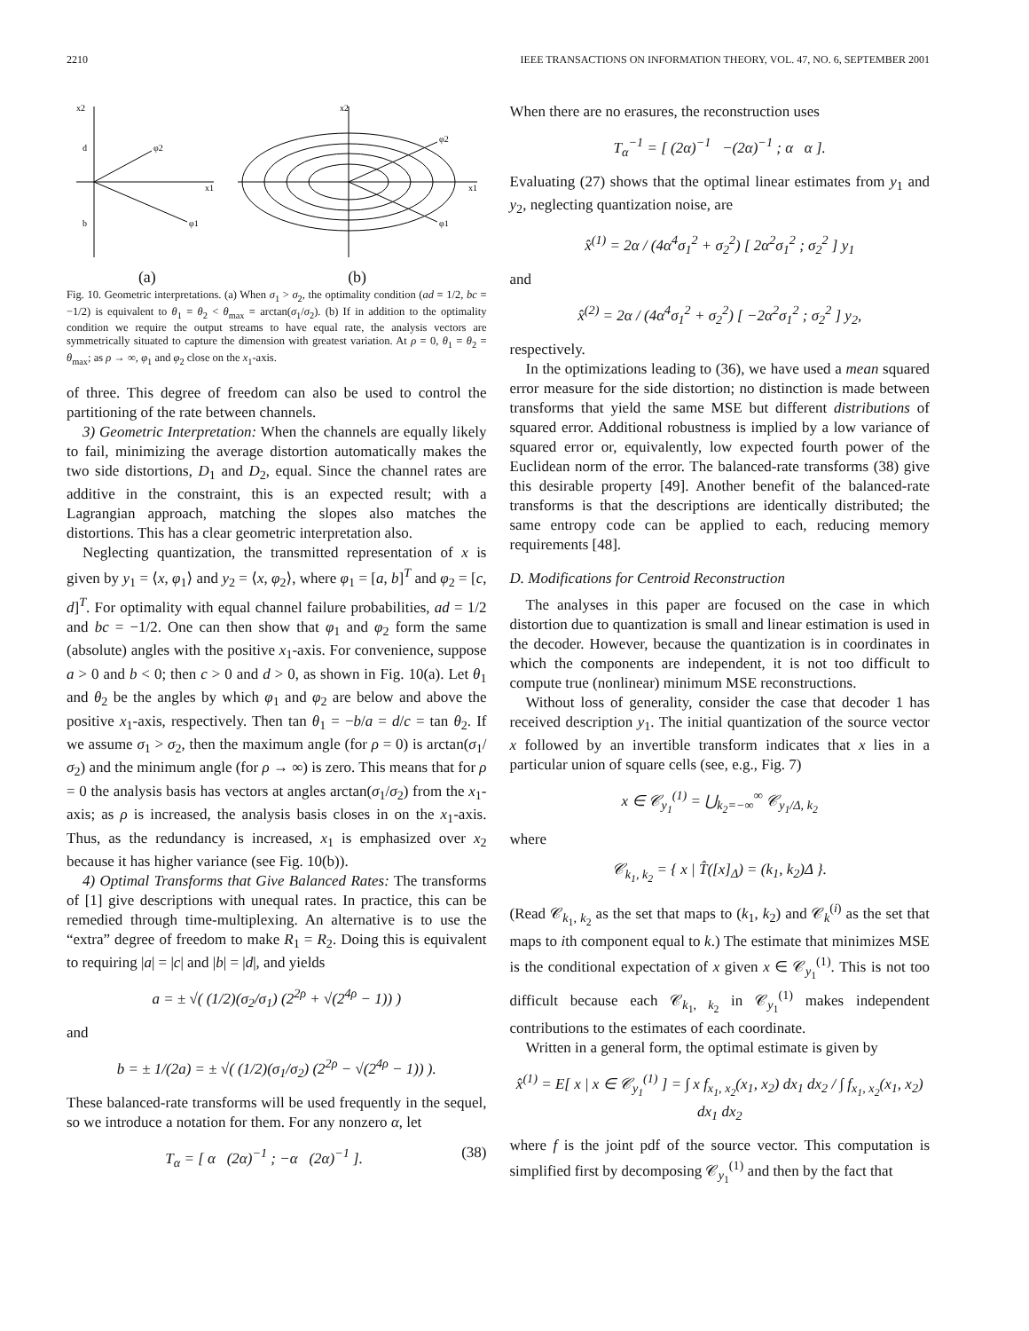2210 IEEE TRANSACTIONS ON INFORMATION THEORY, VOL. 47, NO. 6, SEPTEMBER 2001
x2
x1
d
b
φ2
φ1
(a)
x2
x1
φ2
φ1
(b)
Fig. 10. Geometric interpretations. (a) When σ<sub>1</sub> > σ<sub>2</sub>, the optimality condition (ad = 1/2, bc = −1/2) is equivalent to θ<sub>1</sub> = θ<sub>2</sub> < θ<sub>max</sub> = arctan(σ<sub>1</sub>/σ<sub>2</sub>). (b) If in addition to the optimality condition we require the output streams to have equal rate, the analysis vectors are symmetrically situated to capture the dimension with greatest variation. At ρ = 0, θ<sub>1</sub> = θ<sub>2</sub> = θ<sub>max</sub>; as ρ → ∞, φ<sub>1</sub> and φ<sub>2</sub> close on the x<sub>1</sub>-axis.
of three. This degree of freedom can also be used to control the partitioning of the rate between channels.
3) Geometric Interpretation: When the channels are equally likely to fail, minimizing the average distortion automatically makes the two side distortions, D<sub>1</sub> and D<sub>2</sub>, equal. Since the channel rates are additive in the constraint, this is an expected result; with a Lagrangian approach, matching the slopes also matches the distortions. This has a clear geometric interpretation also.
Neglecting quantization, the transmitted representation of x is given by y<sub>1</sub> = ⟨x, φ<sub>1</sub>⟩ and y<sub>2</sub> = ⟨x, φ<sub>2</sub>⟩, where φ<sub>1</sub> = [a, b]<sup>T</sup> and φ<sub>2</sub> = [c, d]<sup>T</sup>. For optimality with equal channel failure probabilities, ad = 1/2 and bc = −1/2. One can then show that φ<sub>1</sub> and φ<sub>2</sub> form the same (absolute) angles with the positive x<sub>1</sub>-axis. For convenience, suppose a > 0 and b < 0; then c > 0 and d > 0, as shown in Fig. 10(a). Let θ<sub>1</sub> and θ<sub>2</sub> be the angles by which φ<sub>1</sub> and φ<sub>2</sub> are below and above the positive x<sub>1</sub>-axis, respectively. Then tan θ<sub>1</sub> = −b/a = d/c = tan θ<sub>2</sub>. If we assume σ<sub>1</sub> > σ<sub>2</sub>, then the maximum angle (for ρ = 0) is arctan(σ<sub>1</sub>/σ<sub>2</sub>) and the minimum angle (for ρ → ∞) is zero. This means that for ρ = 0 the analysis basis has vectors at angles arctan(σ<sub>1</sub>/σ<sub>2</sub>) from the x<sub>1</sub>-axis; as ρ is increased, the analysis basis closes in on the x<sub>1</sub>-axis. Thus, as the redundancy is increased, x<sub>1</sub> is emphasized over x<sub>2</sub> because it has higher variance (see Fig. 10(b)).
4) Optimal Transforms that Give Balanced Rates: The transforms of [1] give descriptions with unequal rates. In practice, this can be remedied through time-multiplexing. An alternative is to use the “extra” degree of freedom to make R<sub>1</sub> = R<sub>2</sub>. Doing this is equivalent to requiring |a| = |c| and |b| = |d|, and yields
a = ± √( (1/2)(σ<sub>2</sub>/σ<sub>1</sub>) (2<sup>2ρ</sup> + √(2<sup>4ρ</sup> − 1)) )
and
b = ± 1/(2a) = ± √( (1/2)(σ<sub>1</sub>/σ<sub>2</sub>) (2<sup>2ρ</sup> − √(2<sup>4ρ</sup> − 1)) ).
These balanced-rate transforms will be used frequently in the sequel, so we introduce a notation for them. For any nonzero α, let
T<sub>α</sub> = [ α (2α)<sup>−1</sup> ; −α (2α)<sup>−1</sup> ]. (38)
When there are no erasures, the reconstruction uses
T<sub>α</sub><sup>−1</sup> = [ (2α)<sup>−1</sup> −(2α)<sup>−1</sup> ; α α ].
Evaluating (27) shows that the optimal linear estimates from y<sub>1</sub> and y<sub>2</sub>, neglecting quantization noise, are
x̂<sup>(1)</sup> = 2α / (4α<sup>4</sup>σ<sub>1</sub><sup>2</sup> + σ<sub>2</sub><sup>2</sup>) [ 2α<sup>2</sup>σ<sub>1</sub><sup>2</sup> ; σ<sub>2</sub><sup>2</sup> ] y<sub>1</sub>
and
x̂<sup>(2)</sup> = 2α / (4α<sup>4</sup>σ<sub>1</sub><sup>2</sup> + σ<sub>2</sub><sup>2</sup>) [ −2α<sup>2</sup>σ<sub>1</sub><sup>2</sup> ; σ<sub>2</sub><sup>2</sup> ] y<sub>2</sub>,
respectively.
In the optimizations leading to (36), we have used a mean squared error measure for the side distortion; no distinction is made between transforms that yield the same MSE but different distributions of squared error. Additional robustness is implied by a low variance of squared error or, equivalently, low expected fourth power of the Euclidean norm of the error. The balanced-rate transforms (38) give this desirable property [49]. Another benefit of the balanced-rate transforms is that the descriptions are identically distributed; the same entropy code can be applied to each, reducing memory requirements [48].
D. Modifications for Centroid Reconstruction
The analyses in this paper are focused on the case in which distortion due to quantization is small and linear estimation is used in the decoder. However, because the quantization is in coordinates in which the components are independent, it is not too difficult to compute true (nonlinear) minimum MSE reconstructions.
Without loss of generality, consider the case that decoder 1 has received description y<sub>1</sub>. The initial quantization of the source vector x followed by an invertible transform indicates that x lies in a particular union of square cells (see, e.g., Fig. 7)
x ∈ 𝒞<sub>y<sub>1</sub></sub><sup>(1)</sup> = ⋃<sub>k<sub>2</sub>=−∞</sub><sup>∞</sup> 𝒞<sub>y<sub>1</sub>/Δ, k<sub>2</sub></sub>
where
𝒞<sub>k<sub>1</sub>, k<sub>2</sub></sub> = { x | T̂([x]<sub>Δ</sub>) = (k<sub>1</sub>, k<sub>2</sub>)Δ }.
(Read 𝒞<sub>k<sub>1</sub>, k<sub>2</sub></sub> as the set that maps to (k<sub>1</sub>, k<sub>2</sub>) and 𝒞<sub>k</sub><sup>(i)</sup> as the set that maps to ith component equal to k.) The estimate that minimizes MSE is the conditional expectation of x given x ∈ 𝒞<sub>y<sub>1</sub></sub><sup>(1)</sup>. This is not too difficult because each 𝒞<sub>k<sub>1</sub>, k<sub>2</sub></sub> in 𝒞<sub>y<sub>1</sub></sub><sup>(1)</sup> makes independent contributions to the estimates of each coordinate.
Written in a general form, the optimal estimate is given by
x̂<sup>(1)</sup> = E[ x | x ∈ 𝒞<sub>y<sub>1</sub></sub><sup>(1)</sup> ] = ∫ x f<sub>x<sub>1</sub>, x<sub>2</sub></sub>(x<sub>1</sub>, x<sub>2</sub>) dx<sub>1</sub> dx<sub>2</sub> / ∫ f<sub>x<sub>1</sub>, x<sub>2</sub></sub>(x<sub>1</sub>, x<sub>2</sub>) dx<sub>1</sub> dx<sub>2</sub>
where f is the joint pdf of the source vector. This computation is simplified first by decomposing 𝒞<sub>y<sub>1</sub></sub><sup>(1)</sup> and then by the fact that